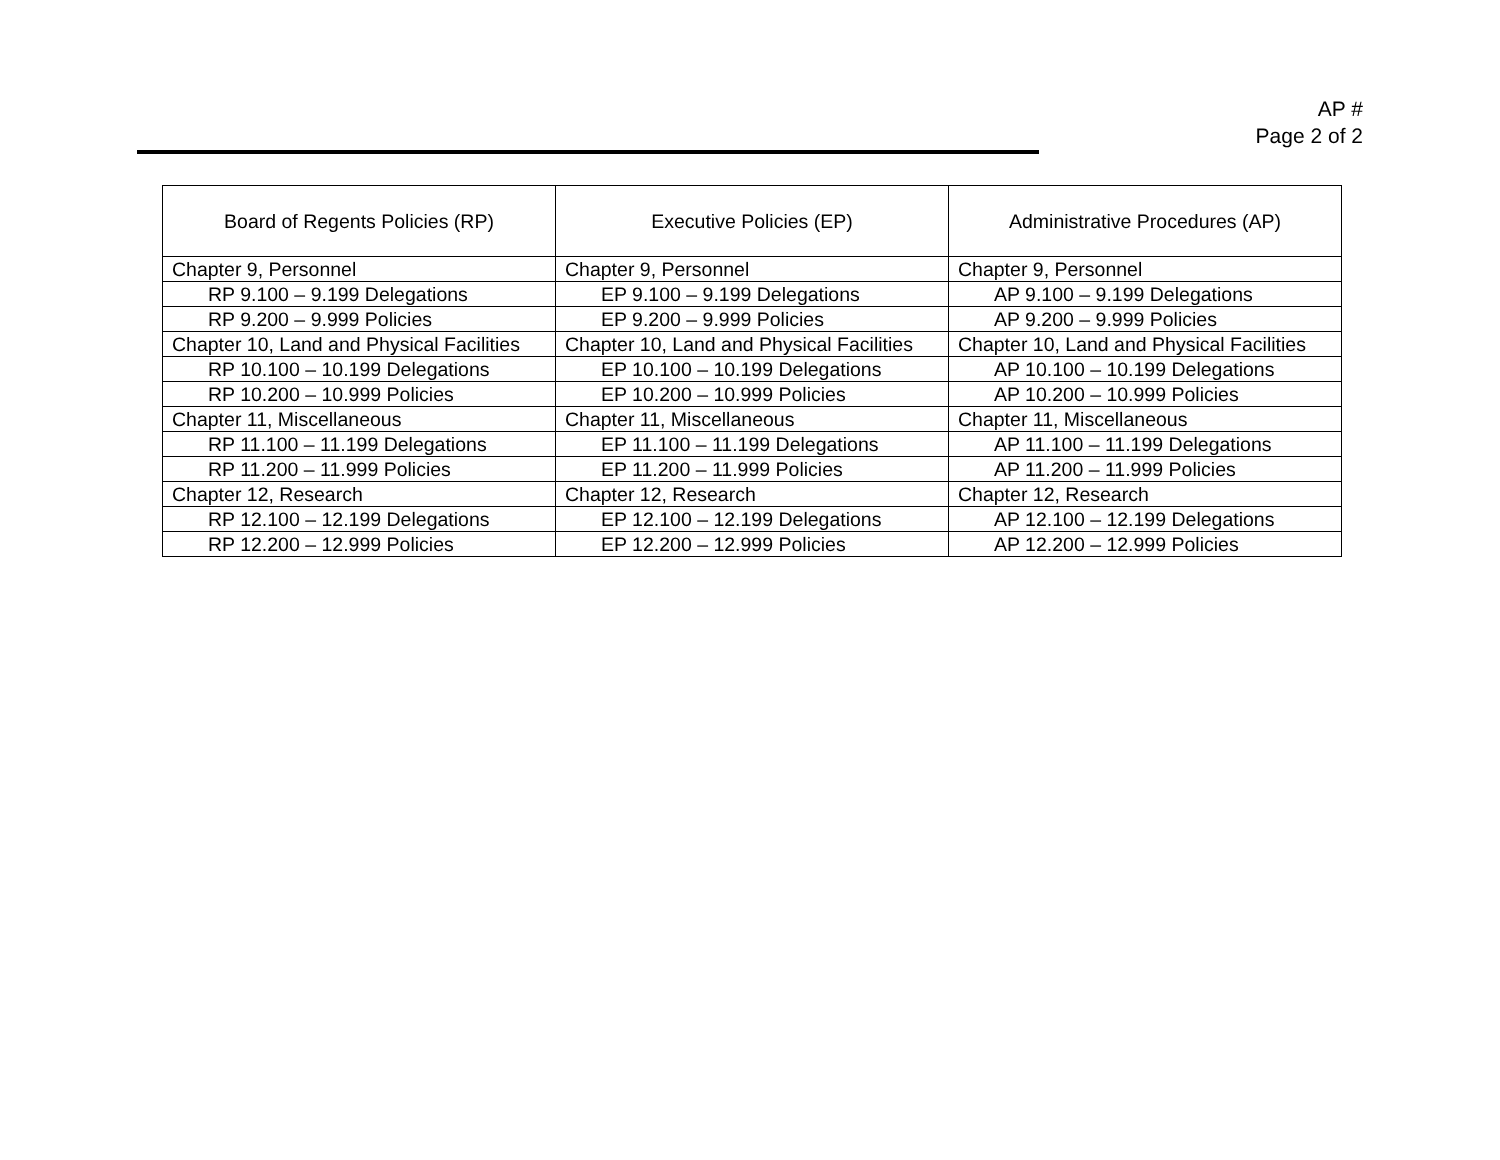AP #
Page 2 of 2
| Board of Regents Policies (RP) | Executive Policies (EP) | Administrative Procedures (AP) |
| --- | --- | --- |
| Chapter 9, Personnel | Chapter 9, Personnel | Chapter 9, Personnel |
| RP 9.100 – 9.199 Delegations | EP 9.100 – 9.199 Delegations | AP 9.100 – 9.199 Delegations |
| RP 9.200 – 9.999 Policies | EP 9.200 – 9.999 Policies | AP 9.200 – 9.999 Policies |
| Chapter 10, Land and Physical Facilities | Chapter 10, Land and Physical Facilities | Chapter 10, Land and Physical Facilities |
| RP 10.100 – 10.199 Delegations | EP 10.100 – 10.199 Delegations | AP 10.100 – 10.199 Delegations |
| RP 10.200 – 10.999 Policies | EP 10.200 – 10.999 Policies | AP 10.200 – 10.999 Policies |
| Chapter 11, Miscellaneous | Chapter 11, Miscellaneous | Chapter 11, Miscellaneous |
| RP 11.100 – 11.199 Delegations | EP 11.100 – 11.199 Delegations | AP 11.100 – 11.199 Delegations |
| RP 11.200 – 11.999 Policies | EP 11.200 – 11.999 Policies | AP 11.200 – 11.999 Policies |
| Chapter 12, Research | Chapter 12, Research | Chapter 12, Research |
| RP 12.100 – 12.199 Delegations | EP 12.100 – 12.199 Delegations | AP 12.100 – 12.199 Delegations |
| RP 12.200 – 12.999 Policies | EP 12.200 – 12.999 Policies | AP 12.200 – 12.999 Policies |